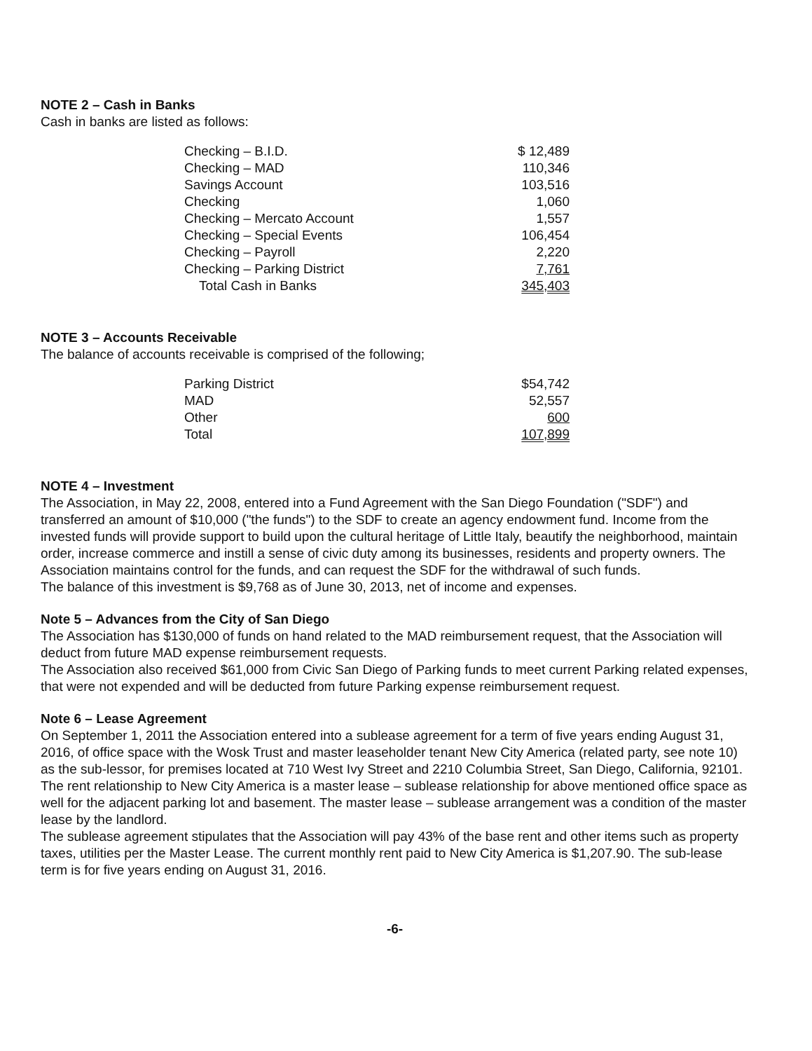NOTE 2 – Cash in Banks
Cash in banks are listed as follows:
| Checking – B.I.D. | $ 12,489 |
| Checking – MAD | 110,346 |
| Savings Account | 103,516 |
| Checking | 1,060 |
| Checking – Mercato Account | 1,557 |
| Checking – Special Events | 106,454 |
| Checking – Payroll | 2,220 |
| Checking – Parking District | 7,761 |
| Total Cash in Banks | 345,403 |
NOTE 3 – Accounts Receivable
The balance of accounts receivable is comprised of the following;
| Parking District | $54,742 |
| MAD | 52,557 |
| Other | 600 |
| Total | 107,899 |
NOTE 4 – Investment
The Association, in May 22, 2008, entered into a Fund Agreement with the San Diego Foundation ("SDF") and transferred an amount of $10,000 ("the funds") to the SDF to create an agency endowment fund. Income from the invested funds will provide support to build upon the cultural heritage of Little Italy, beautify the neighborhood, maintain order, increase commerce and instill a sense of civic duty among its businesses, residents and property owners. The Association maintains control for the funds, and can request the SDF for the withdrawal of such funds.
The balance of this investment is $9,768 as of June 30, 2013, net of income and expenses.
Note 5 – Advances from the City of San Diego
The Association has $130,000 of funds on hand related to the MAD reimbursement request, that the Association will deduct from future MAD expense reimbursement requests.
The Association also received $61,000 from Civic San Diego of Parking funds to meet current Parking related expenses, that were not expended and will be deducted from future Parking expense reimbursement request.
Note 6 – Lease Agreement
On September 1, 2011 the Association entered into a sublease agreement for a term of five years ending August 31, 2016, of office space with the Wosk Trust and master leaseholder tenant New City America (related party, see note 10) as the sub-lessor, for premises located at 710 West Ivy Street and 2210 Columbia Street, San Diego, California, 92101.
The rent relationship to New City America is a master lease – sublease relationship for above mentioned office space as well for the adjacent parking lot and basement. The master lease – sublease arrangement was a condition of the master lease by the landlord.
The sublease agreement stipulates that the Association will pay 43% of the base rent and other items such as property taxes, utilities per the Master Lease. The current monthly rent paid to New City America is $1,207.90. The sub-lease term is for five years ending on August 31, 2016.
-6-